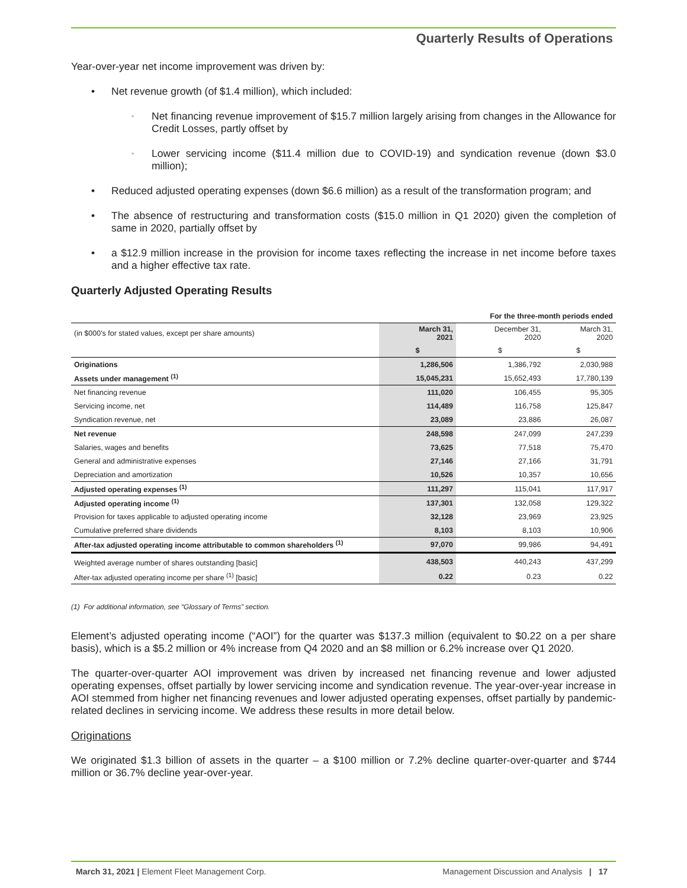Quarterly Results of Operations
Year-over-year net income improvement was driven by:
• Net revenue growth (of $1.4 million), which included:
◦ Net financing revenue improvement of $15.7 million largely arising from changes in the Allowance for Credit Losses, partly offset by
◦ Lower servicing income ($11.4 million due to COVID-19) and syndication revenue (down $3.0 million);
• Reduced adjusted operating expenses (down $6.6 million) as a result of the transformation program; and
• The absence of restructuring and transformation costs ($15.0 million in Q1 2020) given the completion of same in 2020, partially offset by
• a $12.9 million increase in the provision for income taxes reflecting the increase in net income before taxes and a higher effective tax rate.
Quarterly Adjusted Operating Results
| | For the three-month periods ended | | |
| (in $000's for stated values, except per share amounts) | March 31, 2021 | December 31, 2020 | March 31, 2020 |
| | $ | $ | $ |
| Originations | 1,286,506 | 1,386,792 | 2,030,988 |
| Assets under management <sup>(1)</sup> | 15,045,231 | 15,652,493 | 17,780,139 |
| Net financing revenue | 111,020 | 106,455 | 95,305 |
| Servicing income, net | 114,489 | 116,758 | 125,847 |
| Syndication revenue, net | 23,089 | 23,886 | 26,087 |
| Net revenue | 248,598 | 247,099 | 247,239 |
| Salaries, wages and benefits | 73,625 | 77,518 | 75,470 |
| General and administrative expenses | 27,146 | 27,166 | 31,791 |
| Depreciation and amortization | 10,526 | 10,357 | 10,656 |
| Adjusted operating expenses <sup>(1)</sup> | 111,297 | 115,041 | 117,917 |
| Adjusted operating income <sup>(1)</sup> | 137,301 | 132,058 | 129,322 |
| Provision for taxes applicable to adjusted operating income | 32,128 | 23,969 | 23,925 |
| Cumulative preferred share dividends | 8,103 | 8,103 | 10,906 |
| After-tax adjusted operating income attributable to common shareholders <sup>(1)</sup> | 97,070 | 99,986 | 94,491 |
| Weighted average number of shares outstanding [basic] | 438,503 | 440,243 | 437,299 |
| After-tax adjusted operating income per share <sup>(1)</sup> [basic] | 0.22 | 0.23 | 0.22 |
(1) For additional information, see “Glossary of Terms” section.
Element’s adjusted operating income (“AOI”) for the quarter was $137.3 million (equivalent to $0.22 on a per share basis), which is a $5.2 million or 4% increase from Q4 2020 and an $8 million or 6.2% increase over Q1 2020.
The quarter-over-quarter AOI improvement was driven by increased net financing revenue and lower adjusted operating expenses, offset partially by lower servicing income and syndication revenue. The year-over-year increase in AOI stemmed from higher net financing revenues and lower adjusted operating expenses, offset partially by pandemic-related declines in servicing income. We address these results in more detail below.
Originations
We originated $1.3 billion of assets in the quarter – a $100 million or 7.2% decline quarter-over-quarter and $744 million or 36.7% decline year-over-year.
March 31, 2021 | Element Fleet Management Corp. Management Discussion and Analysis | 17